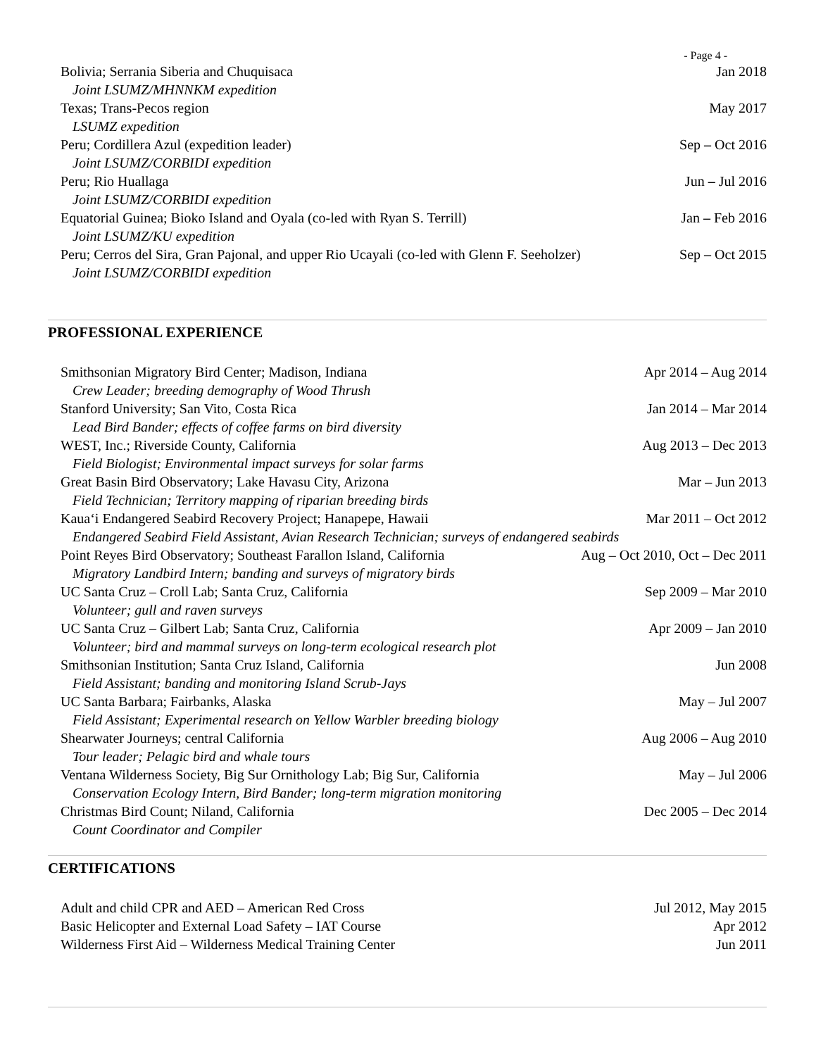- Page 4 -
Bolivia; Serrania Siberia and Chuquisaca Jan 2018
Joint LSUMZ/MHNNKM expedition
Texas; Trans-Pecos region May 2017
LSUMZ expedition
Peru; Cordillera Azul (expedition leader) Sep – Oct 2016
Joint LSUMZ/CORBIDI expedition
Peru; Rio Huallaga Jun – Jul 2016
Joint LSUMZ/CORBIDI expedition
Equatorial Guinea; Bioko Island and Oyala (co-led with Ryan S. Terrill) Jan – Feb 2016
Joint LSUMZ/KU expedition
Peru; Cerros del Sira, Gran Pajonal, and upper Rio Ucayali (co-led with Glenn F. Seeholzer) Sep – Oct 2015
Joint LSUMZ/CORBIDI expedition
PROFESSIONAL EXPERIENCE
Smithsonian Migratory Bird Center; Madison, Indiana Apr 2014 – Aug 2014
Crew Leader; breeding demography of Wood Thrush
Stanford University; San Vito, Costa Rica Jan 2014 – Mar 2014
Lead Bird Bander; effects of coffee farms on bird diversity
WEST, Inc.; Riverside County, California Aug 2013 – Dec 2013
Field Biologist; Environmental impact surveys for solar farms
Great Basin Bird Observatory; Lake Havasu City, Arizona Mar – Jun 2013
Field Technician; Territory mapping of riparian breeding birds
Kaua‘i Endangered Seabird Recovery Project; Hanapepe, Hawaii Mar 2011 – Oct 2012
Endangered Seabird Field Assistant, Avian Research Technician; surveys of endangered seabirds
Point Reyes Bird Observatory; Southeast Farallon Island, California Aug – Oct 2010, Oct – Dec 2011
Migratory Landbird Intern; banding and surveys of migratory birds
UC Santa Cruz – Croll Lab; Santa Cruz, California Sep 2009 – Mar 2010
Volunteer; gull and raven surveys
UC Santa Cruz – Gilbert Lab; Santa Cruz, California Apr 2009 – Jan 2010
Volunteer; bird and mammal surveys on long-term ecological research plot
Smithsonian Institution; Santa Cruz Island, California Jun 2008
Field Assistant; banding and monitoring Island Scrub-Jays
UC Santa Barbara; Fairbanks, Alaska May – Jul 2007
Field Assistant; Experimental research on Yellow Warbler breeding biology
Shearwater Journeys; central California Aug 2006 – Aug 2010
Tour leader; Pelagic bird and whale tours
Ventana Wilderness Society, Big Sur Ornithology Lab; Big Sur, California May – Jul 2006
Conservation Ecology Intern, Bird Bander; long-term migration monitoring
Christmas Bird Count; Niland, California Dec 2005 – Dec 2014
Count Coordinator and Compiler
CERTIFICATIONS
Adult and child CPR and AED – American Red Cross Jul 2012, May 2015
Basic Helicopter and External Load Safety – IAT Course Apr 2012
Wilderness First Aid – Wilderness Medical Training Center Jun 2011